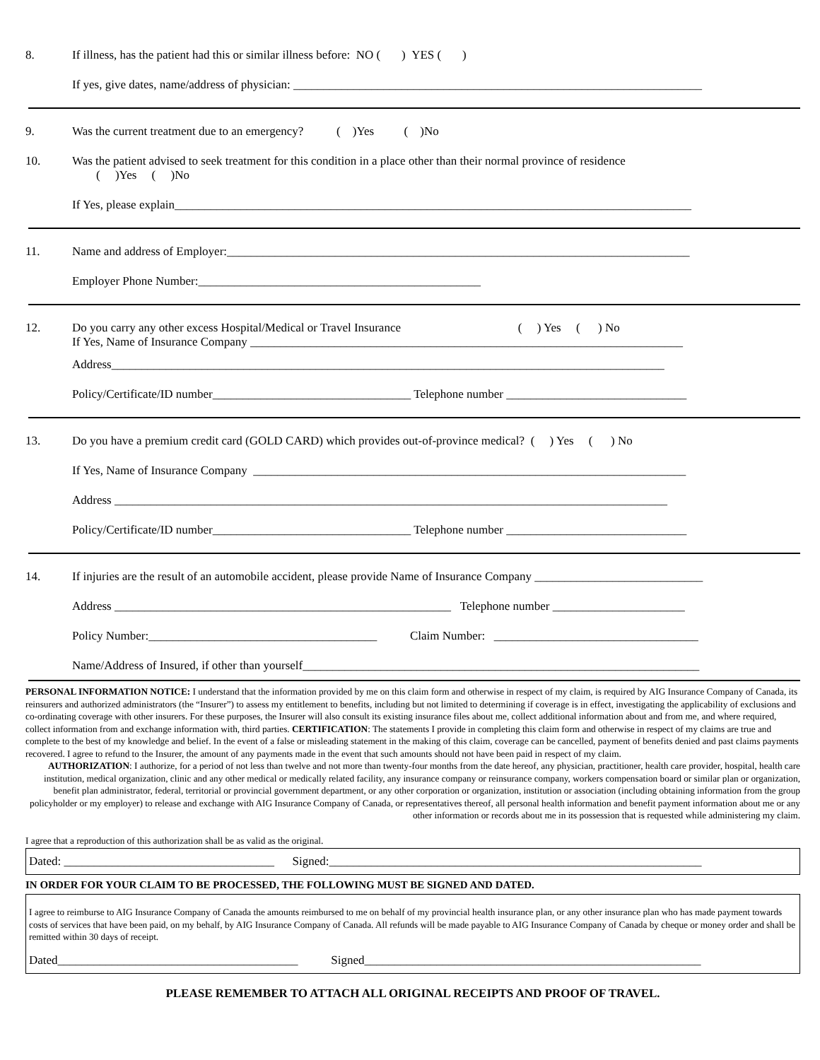8. If illness, has the patient had this or similar illness before: NO ( ) YES ( )
If yes, give dates, name/address of physician: ____________________________________________________________________
9. Was the current treatment due to an emergency? ( )Yes ( )No
10. Was the patient advised to seek treatment for this condition in a place other than their normal province of residence
( )Yes ( )No
If Yes, please explain______________________________________________________________________________________
11. Name and address of Employer:_____________________________________________________________________________
Employer Phone Number:_______________________________________________
12. Do you carry any other excess Hospital/Medical or Travel Insurance ( ) Yes ( ) No
If Yes, Name of Insurance Company ________________________________________________________________________
Address____________________________________________________________________________________________
Policy/Certificate/ID number_________________________________ Telephone number ______________________________
13. Do you have a premium credit card (GOLD CARD) which provides out-of-province medical? ( ) Yes ( ) No
If Yes, Name of Insurance Company ________________________________________________________________________
Address ____________________________________________________________________________________________
Policy/Certificate/ID number_________________________________ Telephone number ______________________________
14. If injuries are the result of an automobile accident, please provide Name of Insurance Company ____________________________
Address ________________________________________________________ Telephone number ______________________
Policy Number:______________________________________ Claim Number: __________________________________
Name/Address of Insured, if other than yourself__________________________________________________________________
PERSONAL INFORMATION NOTICE: I understand that the information provided by me on this claim form and otherwise in respect of my claim, is required by AIG Insurance Company of Canada, its reinsurers and authorized administrators (the “Insurer”) to assess my entitlement to benefits, including but not limited to determining if coverage is in effect, investigating the applicability of exclusions and co-ordinating coverage with other insurers. For these purposes, the Insurer will also consult its existing insurance files about me, collect additional information about and from me, and where required, collect information from and exchange information with, third parties. CERTIFICATION: The statements I provide in completing this claim form and otherwise in respect of my claims are true and complete to the best of my knowledge and belief. In the event of a false or misleading statement in the making of this claim, coverage can be cancelled, payment of benefits denied and past claims payments recovered. I agree to refund to the Insurer, the amount of any payments made in the event that such amounts should not have been paid in respect of my claim.
AUTHORIZATION: I authorize, for a period of not less than twelve and not more than twenty-four months from the date hereof, any physician, practitioner, health care provider, hospital, health care institution, medical organization, clinic and any other medical or medically related facility, any insurance company or reinsurance company, workers compensation board or similar plan or organization, benefit plan administrator, federal, territorial or provincial government department, or any other corporation or organization, institution or association (including obtaining information from the group policyholder or my employer) to release and exchange with AIG Insurance Company of Canada, or representatives thereof, all personal health information and benefit payment information about me or any other information or records about me in its possession that is requested while administering my claim.
I agree that a reproduction of this authorization shall be as valid as the original.
Dated: ___________________________________ Signed:______________________________________________________________
IN ORDER FOR YOUR CLAIM TO BE PROCESSED, THE FOLLOWING MUST BE SIGNED AND DATED.
I agree to reimburse to AIG Insurance Company of Canada the amounts reimbursed to me on behalf of my provincial health insurance plan, or any other insurance plan who has made payment towards costs of services that have been paid, on my behalf, by AIG Insurance Company of Canada. All refunds will be made payable to AIG Insurance Company of Canada by cheque or money order and shall be remitted within 30 days of receipt.
Dated________________________________________ Signed________________________________________________________
PLEASE REMEMBER TO ATTACH ALL ORIGINAL RECEIPTS AND PROOF OF TRAVEL.